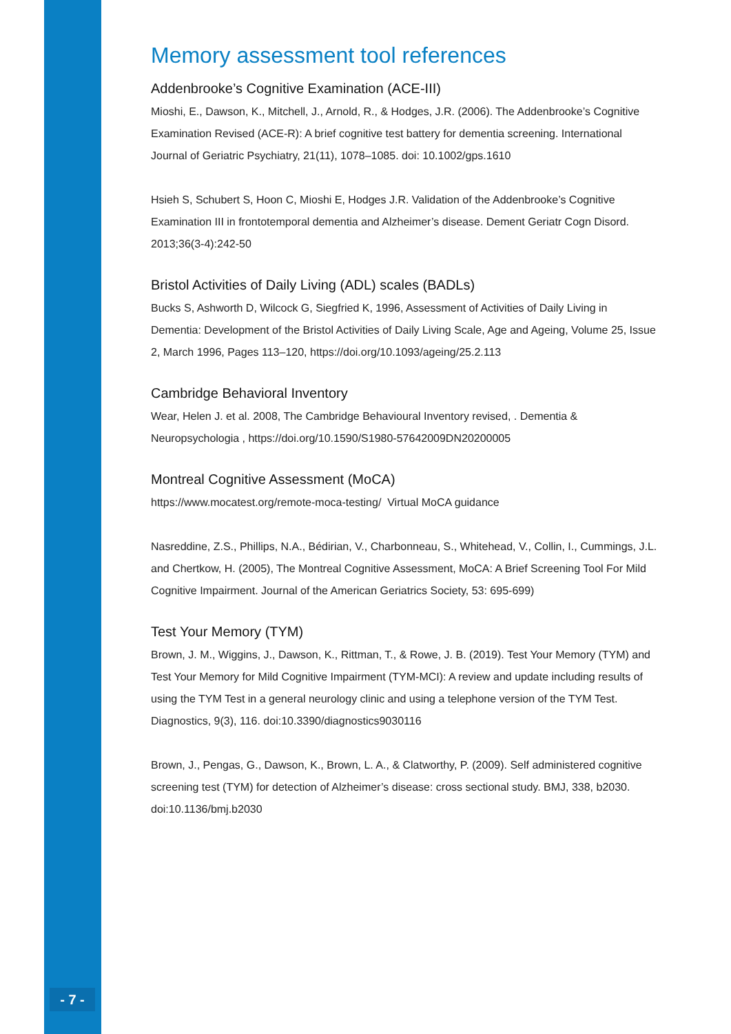Memory assessment tool references
Addenbrooke’s Cognitive Examination (ACE-III)
Mioshi, E., Dawson, K., Mitchell, J., Arnold, R., & Hodges, J.R. (2006). The Addenbrooke’s Cognitive Examination Revised (ACE-R): A brief cognitive test battery for dementia screening. International Journal of Geriatric Psychiatry, 21(11), 1078–1085. doi: 10.1002/gps.1610
Hsieh S, Schubert S, Hoon C, Mioshi E, Hodges J.R. Validation of the Addenbrooke’s Cognitive Examination III in frontotemporal dementia and Alzheimer’s disease. Dement Geriatr Cogn Disord. 2013;36(3-4):242-50
Bristol Activities of Daily Living (ADL) scales (BADLs)
Bucks S, Ashworth D, Wilcock G, Siegfried K, 1996, Assessment of Activities of Daily Living in Dementia: Development of the Bristol Activities of Daily Living Scale, Age and Ageing, Volume 25, Issue 2, March 1996, Pages 113–120, https://doi.org/10.1093/ageing/25.2.113
Cambridge Behavioral Inventory
Wear, Helen J. et al. 2008, The Cambridge Behavioural Inventory revised, . Dementia & Neuropsychologia , https://doi.org/10.1590/S1980-57642009DN20200005
Montreal Cognitive Assessment (MoCA)
https://www.mocatest.org/remote-moca-testing/ Virtual MoCA guidance
Nasreddine, Z.S., Phillips, N.A., Bédirian, V., Charbonneau, S., Whitehead, V., Collin, I., Cummings, J.L. and Chertkow, H. (2005), The Montreal Cognitive Assessment, MoCA: A Brief Screening Tool For Mild Cognitive Impairment. Journal of the American Geriatrics Society, 53: 695-699)
Test Your Memory (TYM)
Brown, J. M., Wiggins, J., Dawson, K., Rittman, T., & Rowe, J. B. (2019). Test Your Memory (TYM) and Test Your Memory for Mild Cognitive Impairment (TYM-MCI): A review and update including results of using the TYM Test in a general neurology clinic and using a telephone version of the TYM Test. Diagnostics, 9(3), 116. doi:10.3390/diagnostics9030116
Brown, J., Pengas, G., Dawson, K., Brown, L. A., & Clatworthy, P. (2009). Self administered cognitive screening test (TYM) for detection of Alzheimer’s disease: cross sectional study. BMJ, 338, b2030. doi:10.1136/bmj.b2030
- 7 -